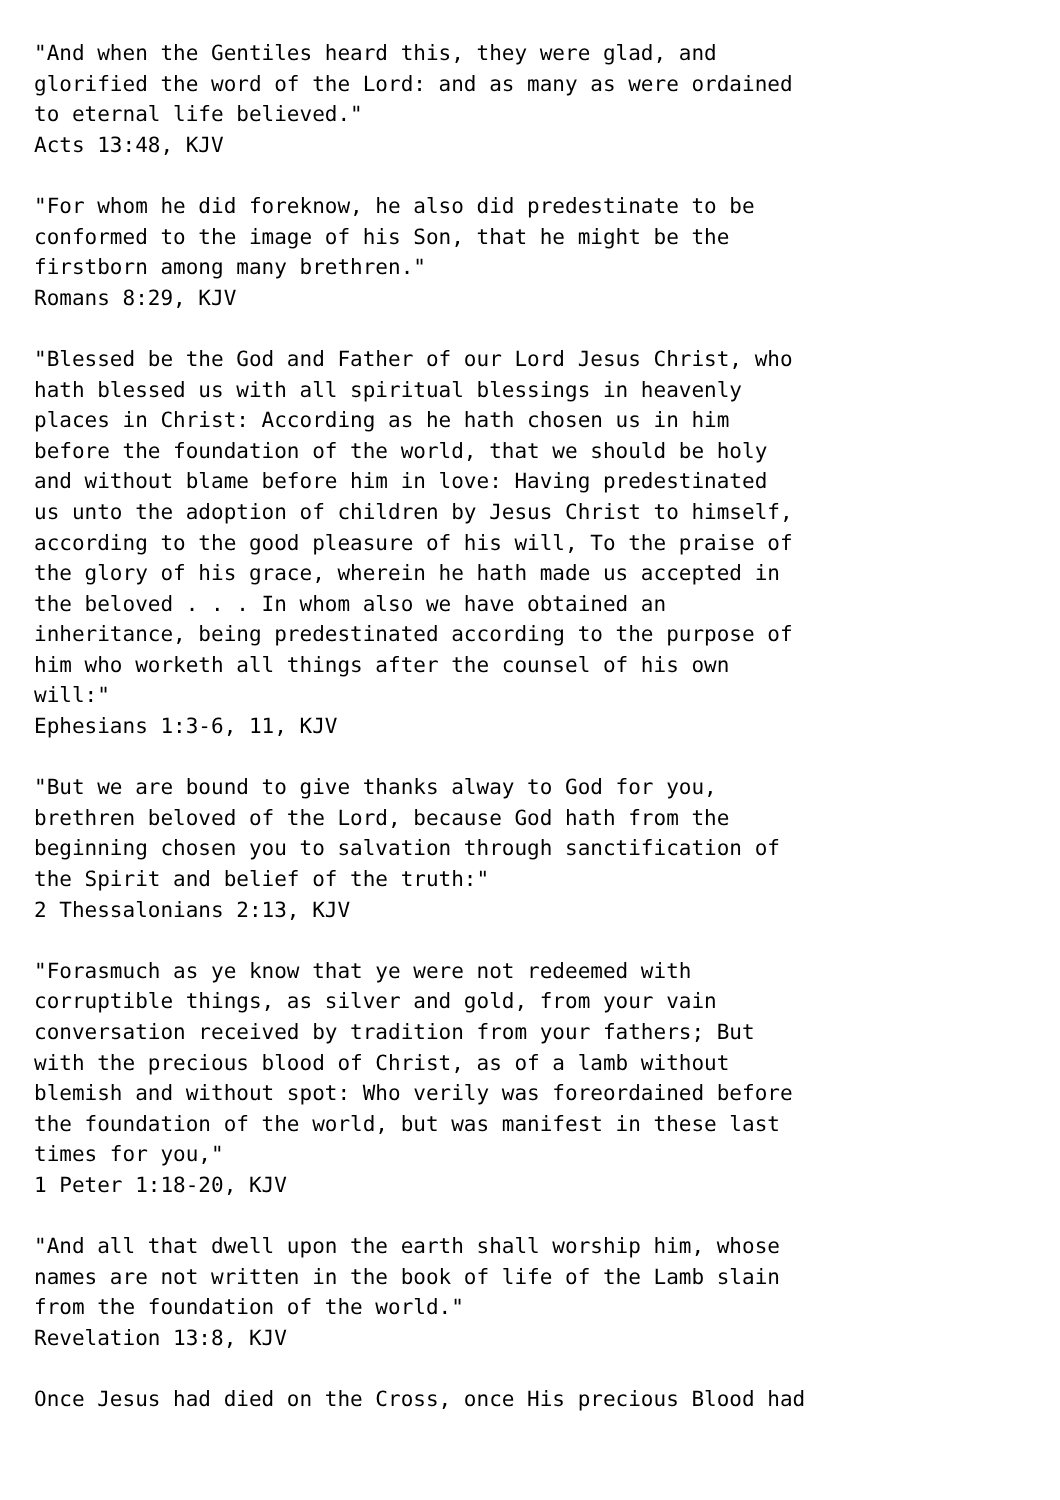"And when the Gentiles heard this, they were glad, and
glorified the word of the Lord: and as many as were ordained
to eternal life believed."
Acts 13:48, KJV

"For whom he did foreknow, he also did predestinate to be
conformed to the image of his Son, that he might be the
firstborn among many brethren."
Romans 8:29, KJV

"Blessed be the God and Father of our Lord Jesus Christ, who
hath blessed us with all spiritual blessings in heavenly
places in Christ: According as he hath chosen us in him
before the foundation of the world, that we should be holy
and without blame before him in love: Having predestinated
us unto the adoption of children by Jesus Christ to himself,
according to the good pleasure of his will, To the praise of
the glory of his grace, wherein he hath made us accepted in
the beloved . . . In whom also we have obtained an
inheritance, being predestinated according to the purpose of
him who worketh all things after the counsel of his own
will:"
Ephesians 1:3-6, 11, KJV

"But we are bound to give thanks alway to God for you,
brethren beloved of the Lord, because God hath from the
beginning chosen you to salvation through sanctification of
the Spirit and belief of the truth:"
2 Thessalonians 2:13, KJV

"Forasmuch as ye know that ye were not redeemed with
corruptible things, as silver and gold, from your vain
conversation received by tradition from your fathers; But
with the precious blood of Christ, as of a lamb without
blemish and without spot: Who verily was foreordained before
the foundation of the world, but was manifest in these last
times for you,"
1 Peter 1:18-20, KJV

"And all that dwell upon the earth shall worship him, whose
names are not written in the book of life of the Lamb slain
from the foundation of the world."
Revelation 13:8, KJV

Once Jesus had died on the Cross, once His precious Blood had